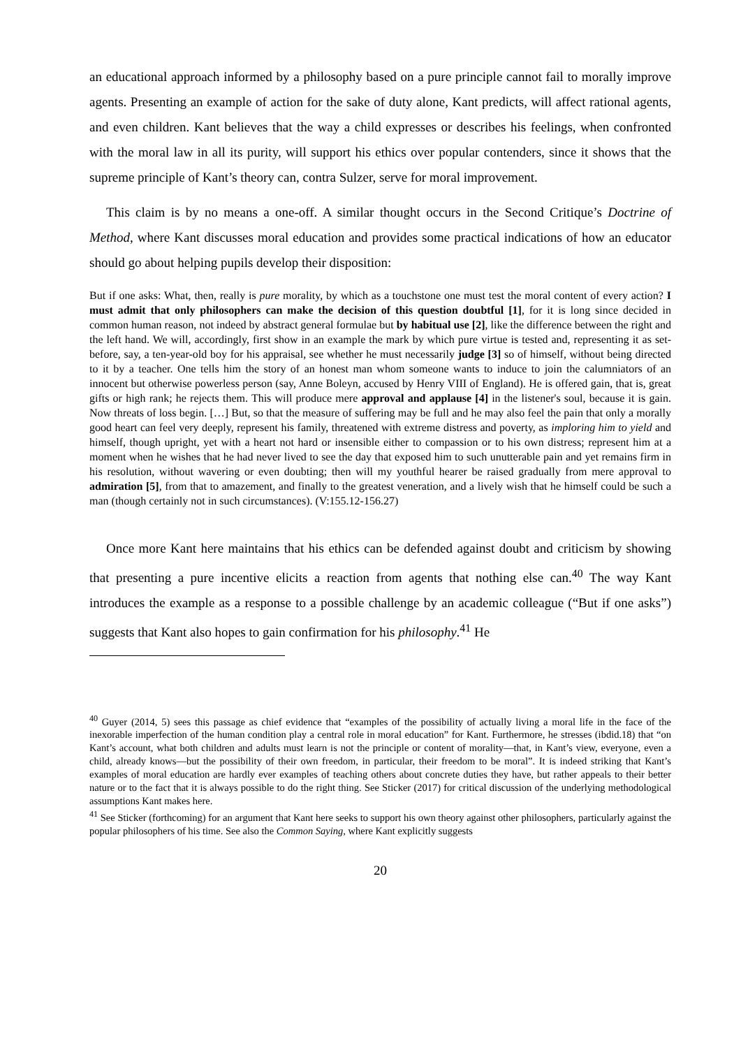an educational approach informed by a philosophy based on a pure principle cannot fail to morally improve agents. Presenting an example of action for the sake of duty alone, Kant predicts, will affect rational agents, and even children. Kant believes that the way a child expresses or describes his feelings, when confronted with the moral law in all its purity, will support his ethics over popular contenders, since it shows that the supreme principle of Kant’s theory can, contra Sulzer, serve for moral improvement.
This claim is by no means a one-off. A similar thought occurs in the Second Critique’s Doctrine of Method, where Kant discusses moral education and provides some practical indications of how an educator should go about helping pupils develop their disposition:
But if one asks: What, then, really is pure morality, by which as a touchstone one must test the moral content of every action? I must admit that only philosophers can make the decision of this question doubtful [1], for it is long since decided in common human reason, not indeed by abstract general formulae but by habitual use [2], like the difference between the right and the left hand. We will, accordingly, first show in an example the mark by which pure virtue is tested and, representing it as set-before, say, a ten-year-old boy for his appraisal, see whether he must necessarily judge [3] so of himself, without being directed to it by a teacher. One tells him the story of an honest man whom someone wants to induce to join the calumniators of an innocent but otherwise powerless person (say, Anne Boleyn, accused by Henry VIII of England). He is offered gain, that is, great gifts or high rank; he rejects them. This will produce mere approval and applause [4] in the listener's soul, because it is gain. Now threats of loss begin. […] But, so that the measure of suffering may be full and he may also feel the pain that only a morally good heart can feel very deeply, represent his family, threatened with extreme distress and poverty, as imploring him to yield and himself, though upright, yet with a heart not hard or insensible either to compassion or to his own distress; represent him at a moment when he wishes that he had never lived to see the day that exposed him to such unutterable pain and yet remains firm in his resolution, without wavering or even doubting; then will my youthful hearer be raised gradually from mere approval to admiration [5], from that to amazement, and finally to the greatest veneration, and a lively wish that he himself could be such a man (though certainly not in such circumstances). (V:155.12-156.27)
Once more Kant here maintains that his ethics can be defended against doubt and criticism by showing that presenting a pure incentive elicits a reaction from agents that nothing else can.<sup>40</sup> The way Kant introduces the example as a response to a possible challenge by an academic colleague (“But if one asks”) suggests that Kant also hopes to gain confirmation for his philosophy.<sup>41</sup> He
<sup>40</sup> Guyer (2014, 5) sees this passage as chief evidence that “examples of the possibility of actually living a moral life in the face of the inexorable imperfection of the human condition play a central role in moral education” for Kant. Furthermore, he stresses (ibdid.18) that “on Kant’s account, what both children and adults must learn is not the principle or content of morality—that, in Kant’s view, everyone, even a child, already knows—but the possibility of their own freedom, in particular, their freedom to be moral”. It is indeed striking that Kant’s examples of moral education are hardly ever examples of teaching others about concrete duties they have, but rather appeals to their better nature or to the fact that it is always possible to do the right thing. See Sticker (2017) for critical discussion of the underlying methodological assumptions Kant makes here.
<sup>41</sup> See Sticker (forthcoming) for an argument that Kant here seeks to support his own theory against other philosophers, particularly against the popular philosophers of his time. See also the Common Saying, where Kant explicitly suggests
20